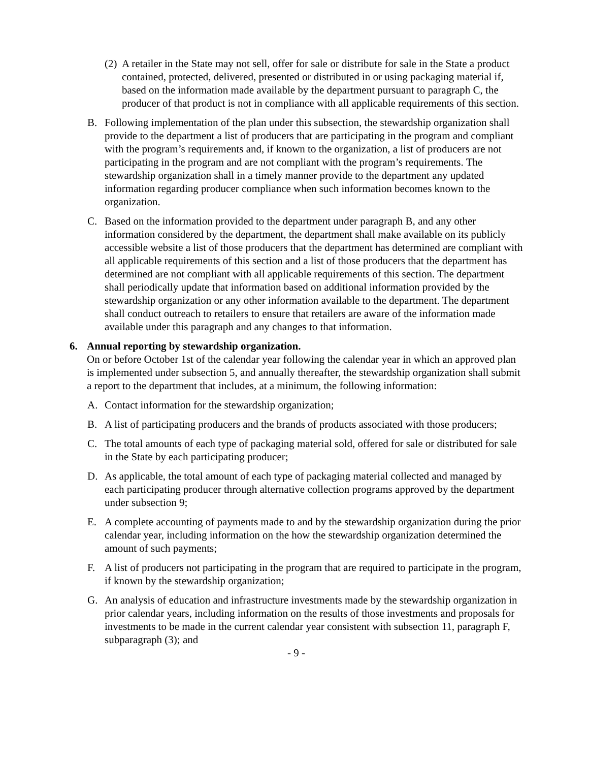(2) A retailer in the State may not sell, offer for sale or distribute for sale in the State a product contained, protected, delivered, presented or distributed in or using packaging material if, based on the information made available by the department pursuant to paragraph C, the producer of that product is not in compliance with all applicable requirements of this section.
B. Following implementation of the plan under this subsection, the stewardship organization shall provide to the department a list of producers that are participating in the program and compliant with the program’s requirements and, if known to the organization, a list of producers are not participating in the program and are not compliant with the program’s requirements. The stewardship organization shall in a timely manner provide to the department any updated information regarding producer compliance when such information becomes known to the organization.
C. Based on the information provided to the department under paragraph B, and any other information considered by the department, the department shall make available on its publicly accessible website a list of those producers that the department has determined are compliant with all applicable requirements of this section and a list of those producers that the department has determined are not compliant with all applicable requirements of this section. The department shall periodically update that information based on additional information provided by the stewardship organization or any other information available to the department. The department shall conduct outreach to retailers to ensure that retailers are aware of the information made available under this paragraph and any changes to that information.
6. Annual reporting by stewardship organization.
On or before October 1st of the calendar year following the calendar year in which an approved plan is implemented under subsection 5, and annually thereafter, the stewardship organization shall submit a report to the department that includes, at a minimum, the following information:
A. Contact information for the stewardship organization;
B. A list of participating producers and the brands of products associated with those producers;
C. The total amounts of each type of packaging material sold, offered for sale or distributed for sale in the State by each participating producer;
D. As applicable, the total amount of each type of packaging material collected and managed by each participating producer through alternative collection programs approved by the department under subsection 9;
E. A complete accounting of payments made to and by the stewardship organization during the prior calendar year, including information on the how the stewardship organization determined the amount of such payments;
F. A list of producers not participating in the program that are required to participate in the program, if known by the stewardship organization;
G. An analysis of education and infrastructure investments made by the stewardship organization in prior calendar years, including information on the results of those investments and proposals for investments to be made in the current calendar year consistent with subsection 11, paragraph F, subparagraph (3); and
- 9 -